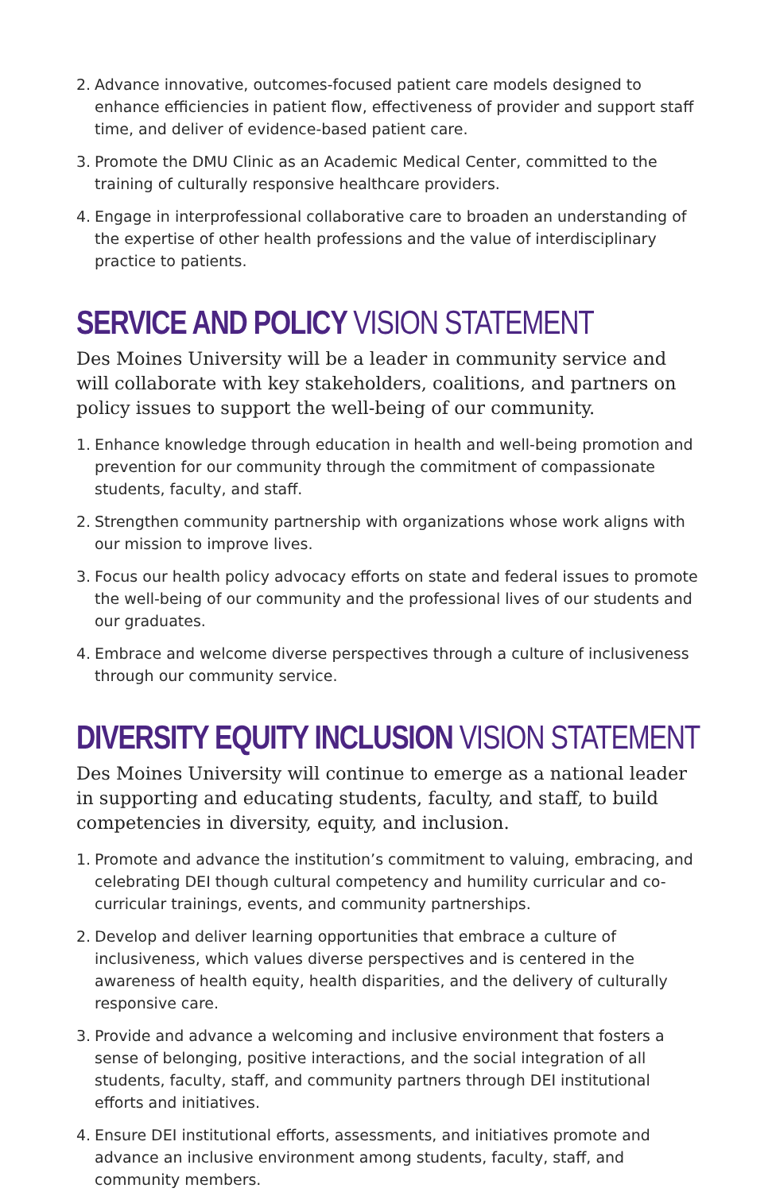2. Advance innovative, outcomes-focused patient care models designed to enhance efficiencies in patient flow, effectiveness of provider and support staff time, and deliver of evidence-based patient care.
3. Promote the DMU Clinic as an Academic Medical Center, committed to the training of culturally responsive healthcare providers.
4. Engage in interprofessional collaborative care to broaden an understanding of the expertise of other health professions and the value of interdisciplinary practice to patients.
SERVICE AND POLICY VISION STATEMENT
Des Moines University will be a leader in community service and will collaborate with key stakeholders, coalitions, and partners on policy issues to support the well-being of our community.
1. Enhance knowledge through education in health and well-being promotion and prevention for our community through the commitment of compassionate students, faculty, and staff.
2. Strengthen community partnership with organizations whose work aligns with our mission to improve lives.
3. Focus our health policy advocacy efforts on state and federal issues to promote the well-being of our community and the professional lives of our students and our graduates.
4. Embrace and welcome diverse perspectives through a culture of inclusiveness through our community service.
DIVERSITY EQUITY INCLUSION VISION STATEMENT
Des Moines University will continue to emerge as a national leader in supporting and educating students, faculty, and staff, to build competencies in diversity, equity, and inclusion.
1. Promote and advance the institution’s commitment to valuing, embracing, and celebrating DEI though cultural competency and humility curricular and co-curricular trainings, events, and community partnerships.
2. Develop and deliver learning opportunities that embrace a culture of inclusiveness, which values diverse perspectives and is centered in the awareness of health equity, health disparities, and the delivery of culturally responsive care.
3. Provide and advance a welcoming and inclusive environment that fosters a sense of belonging, positive interactions, and the social integration of all students, faculty, staff, and community partners through DEI institutional efforts and initiatives.
4. Ensure DEI institutional efforts, assessments, and initiatives promote and advance an inclusive environment among students, faculty, staff, and community members.